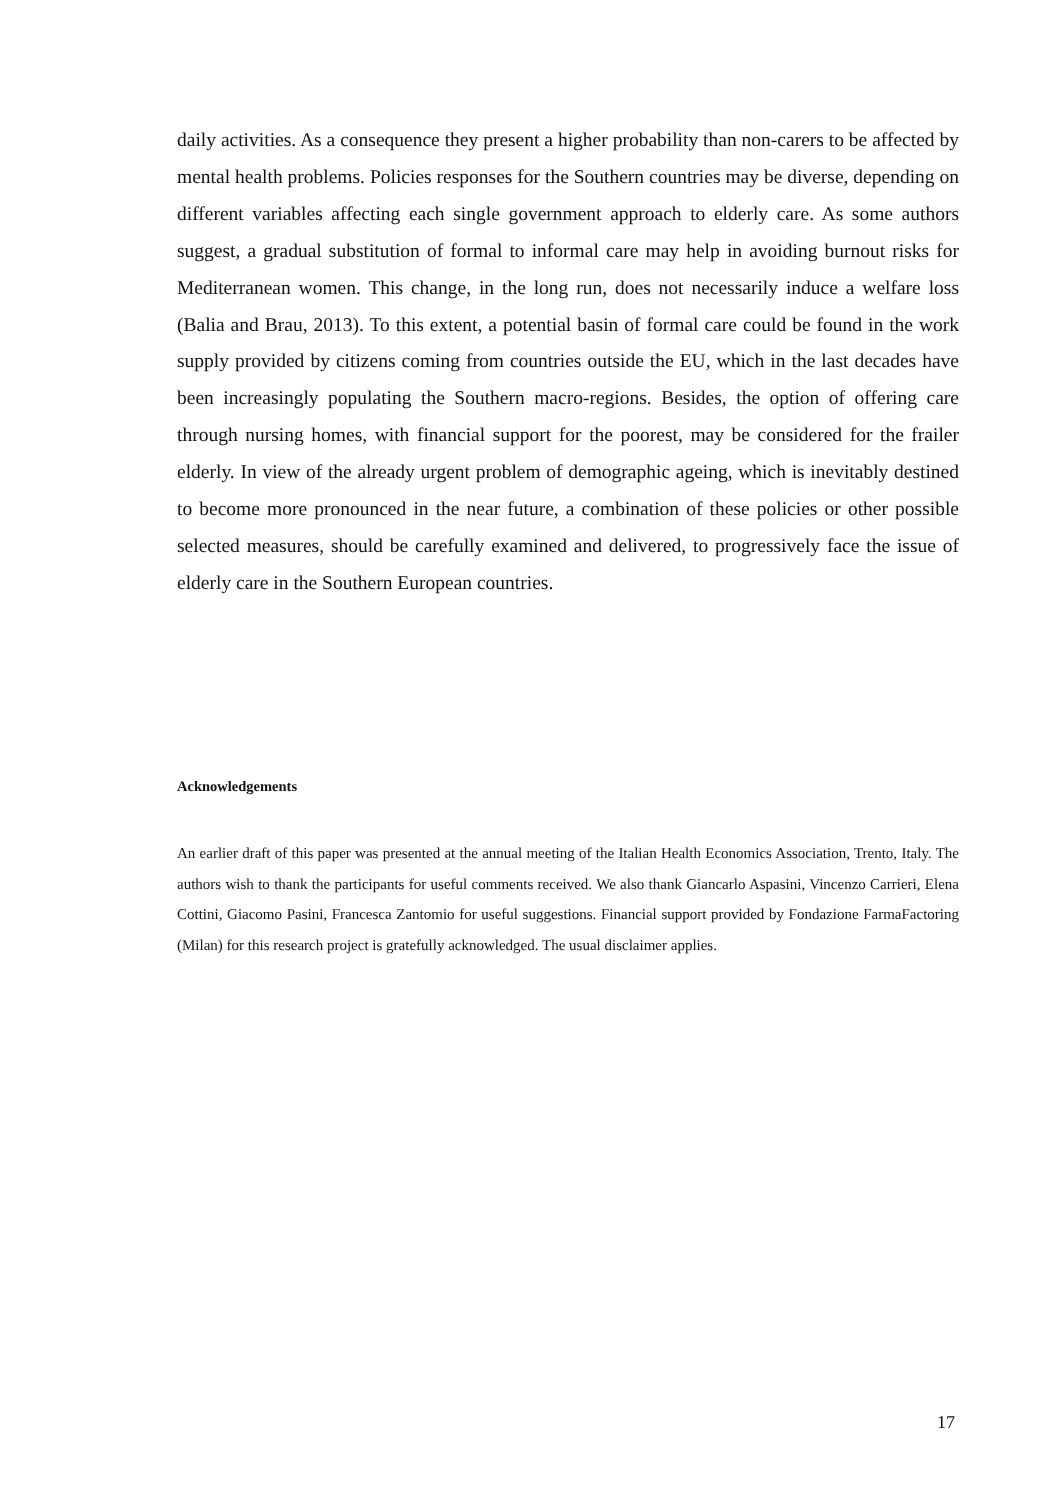daily activities. As a consequence they present a higher probability than non-carers to be affected by mental health problems. Policies responses for the Southern countries may be diverse, depending on different variables affecting each single government approach to elderly care. As some authors suggest, a gradual substitution of formal to informal care may help in avoiding burnout risks for Mediterranean women. This change, in the long run, does not necessarily induce a welfare loss (Balia and Brau, 2013). To this extent, a potential basin of formal care could be found in the work supply provided by citizens coming from countries outside the EU, which in the last decades have been increasingly populating the Southern macro-regions. Besides, the option of offering care through nursing homes, with financial support for the poorest, may be considered for the frailer elderly. In view of the already urgent problem of demographic ageing, which is inevitably destined to become more pronounced in the near future, a combination of these policies or other possible selected measures, should be carefully examined and delivered, to progressively face the issue of elderly care in the Southern European countries.
Acknowledgements
An earlier draft of this paper was presented at the annual meeting of the Italian Health Economics Association, Trento, Italy. The authors wish to thank the participants for useful comments received. We also thank Giancarlo Aspasini, Vincenzo Carrieri, Elena Cottini, Giacomo Pasini, Francesca Zantomio for useful suggestions. Financial support provided by Fondazione FarmaFactoring (Milan) for this research project is gratefully acknowledged. The usual disclaimer applies.
17